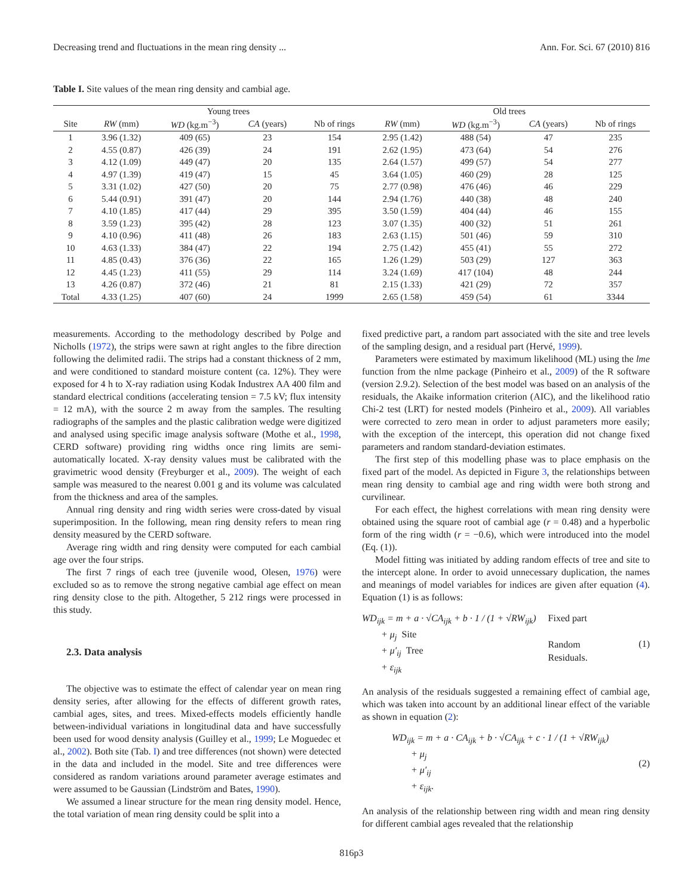Decreasing trend and fluctuations in the mean ring density ... Ann. For. Sci. 67 (2010) 816
Table I. Site values of the mean ring density and cambial age.
| | Young trees | | | | Old trees | | | |
| --- | --- | --- | --- | --- | --- | --- | --- | --- |
| Site | RW (mm) | WD (kg.m<sup>−3</sup>) | CA (years) | Nb of rings | RW (mm) | WD (kg.m<sup>−3</sup>) | CA (years) | Nb of rings |
| 1 | 3.96 (1.32) | 409 (65) | 23 | 154 | 2.95 (1.42) | 488 (54) | 47 | 235 |
| 2 | 4.55 (0.87) | 426 (39) | 24 | 191 | 2.62 (1.95) | 473 (64) | 54 | 276 |
| 3 | 4.12 (1.09) | 449 (47) | 20 | 135 | 2.64 (1.57) | 499 (57) | 54 | 277 |
| 4 | 4.97 (1.39) | 419 (47) | 15 | 45 | 3.64 (1.05) | 460 (29) | 28 | 125 |
| 5 | 3.31 (1.02) | 427 (50) | 20 | 75 | 2.77 (0.98) | 476 (46) | 46 | 229 |
| 6 | 5.44 (0.91) | 391 (47) | 20 | 144 | 2.94 (1.76) | 440 (38) | 48 | 240 |
| 7 | 4.10 (1.85) | 417 (44) | 29 | 395 | 3.50 (1.59) | 404 (44) | 46 | 155 |
| 8 | 3.59 (1.23) | 395 (42) | 28 | 123 | 3.07 (1.35) | 400 (32) | 51 | 261 |
| 9 | 4.10 (0.96) | 411 (48) | 26 | 183 | 2.63 (1.15) | 501 (46) | 59 | 310 |
| 10 | 4.63 (1.33) | 384 (47) | 22 | 194 | 2.75 (1.42) | 455 (41) | 55 | 272 |
| 11 | 4.85 (0.43) | 376 (36) | 22 | 165 | 1.26 (1.29) | 503 (29) | 127 | 363 |
| 12 | 4.45 (1.23) | 411 (55) | 29 | 114 | 3.24 (1.69) | 417 (104) | 48 | 244 |
| 13 | 4.26 (0.87) | 372 (46) | 21 | 81 | 2.15 (1.33) | 421 (29) | 72 | 357 |
| Total | 4.33 (1.25) | 407 (60) | 24 | 1999 | 2.65 (1.58) | 459 (54) | 61 | 3344 |
measurements. According to the methodology described by Polge and Nicholls (1972), the strips were sawn at right angles to the fibre direction following the delimited radii. The strips had a constant thickness of 2 mm, and were conditioned to standard moisture content (ca. 12%). They were exposed for 4 h to X-ray radiation using Kodak Industrex AA 400 film and standard electrical conditions (accelerating tension = 7.5 kV; flux intensity = 12 mA), with the source 2 m away from the samples. The resulting radiographs of the samples and the plastic calibration wedge were digitized and analysed using specific image analysis software (Mothe et al., 1998, CERD software) providing ring widths once ring limits are semi-automatically located. X-ray density values must be calibrated with the gravimetric wood density (Freyburger et al., 2009). The weight of each sample was measured to the nearest 0.001 g and its volume was calculated from the thickness and area of the samples.
Annual ring density and ring width series were cross-dated by visual superimposition. In the following, mean ring density refers to mean ring density measured by the CERD software.
Average ring width and ring density were computed for each cambial age over the four strips.
The first 7 rings of each tree (juvenile wood, Olesen, 1976) were excluded so as to remove the strong negative cambial age effect on mean ring density close to the pith. Altogether, 5 212 rings were processed in this study.
2.3. Data analysis
The objective was to estimate the effect of calendar year on mean ring density series, after allowing for the effects of different growth rates, cambial ages, sites, and trees. Mixed-effects models efficiently handle between-individual variations in longitudinal data and have successfully been used for wood density analysis (Guilley et al., 1999; Le Moguedec et al., 2002). Both site (Tab. I) and tree differences (not shown) were detected in the data and included in the model. Site and tree differences were considered as random variations around parameter average estimates and were assumed to be Gaussian (Lindström and Bates, 1990).
We assumed a linear structure for the mean ring density model. Hence, the total variation of mean ring density could be split into a
fixed predictive part, a random part associated with the site and tree levels of the sampling design, and a residual part (Hervé, 1999).
Parameters were estimated by maximum likelihood (ML) using the lme function from the nlme package (Pinheiro et al., 2009) of the R software (version 2.9.2). Selection of the best model was based on an analysis of the residuals, the Akaike information criterion (AIC), and the likelihood ratio Chi-2 test (LRT) for nested models (Pinheiro et al., 2009). All variables were corrected to zero mean in order to adjust parameters more easily; with the exception of the intercept, this operation did not change fixed parameters and random standard-deviation estimates.
The first step of this modelling phase was to place emphasis on the fixed part of the model. As depicted in Figure 3, the relationships between mean ring density to cambial age and ring width were both strong and curvilinear.
For each effect, the highest correlations with mean ring density were obtained using the square root of cambial age (r = 0.48) and a hyperbolic form of the ring width (r = −0.6), which were introduced into the model (Eq. (1)).
Model fitting was initiated by adding random effects of tree and site to the intercept alone. In order to avoid unnecessary duplication, the names and meanings of model variables for indices are given after equation (4). Equation (1) is as follows:
WD<sub>ijk</sub> = m + a · √CA<sub>ijk</sub> + b · 1 / (1 + √RW<sub>ijk</sub>)
+ μ<sub>j</sub> Site
+ μ′<sub>ij</sub> Tree
+ ε<sub>ijk</sub>
Fixed part
Random
Residuals.
(1)
An analysis of the residuals suggested a remaining effect of cambial age, which was taken into account by an additional linear effect of the variable as shown in equation (2):
WD<sub>ijk</sub> = m + a · CA<sub>ijk</sub> + b · √CA<sub>ijk</sub> + c · 1 / (1 + √RW<sub>ijk</sub>)
+ μ<sub>j</sub>
+ μ′<sub>ij</sub>
+ ε<sub>ijk</sub>.
(2)
An analysis of the relationship between ring width and mean ring density for different cambial ages revealed that the relationship
816p3